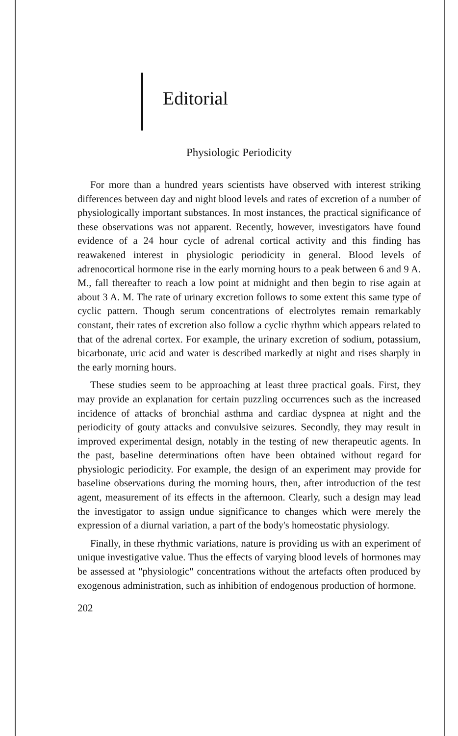Editorial
Physiologic Periodicity
For more than a hundred years scientists have observed with interest striking differences between day and night blood levels and rates of excretion of a number of physiologically important substances. In most instances, the practical significance of these observations was not apparent. Recently, however, investigators have found evidence of a 24 hour cycle of adrenal cortical activity and this finding has reawakened interest in physiologic periodicity in general. Blood levels of adrenocortical hormone rise in the early morning hours to a peak between 6 and 9 A. M., fall thereafter to reach a low point at midnight and then begin to rise again at about 3 A. M. The rate of urinary excretion follows to some extent this same type of cyclic pattern. Though serum concentrations of electrolytes remain remarkably constant, their rates of excretion also follow a cyclic rhythm which appears related to that of the adrenal cortex. For example, the urinary excretion of sodium, potassium, bicarbonate, uric acid and water is described markedly at night and rises sharply in the early morning hours.
These studies seem to be approaching at least three practical goals. First, they may provide an explanation for certain puzzling occurrences such as the increased incidence of attacks of bronchial asthma and cardiac dyspnea at night and the periodicity of gouty attacks and convulsive seizures. Secondly, they may result in improved experimental design, notably in the testing of new therapeutic agents. In the past, baseline determinations often have been obtained without regard for physiologic periodicity. For example, the design of an experiment may provide for baseline observations during the morning hours, then, after introduction of the test agent, measurement of its effects in the afternoon. Clearly, such a design may lead the investigator to assign undue significance to changes which were merely the expression of a diurnal variation, a part of the body's homeostatic physiology.
Finally, in these rhythmic variations, nature is providing us with an experiment of unique investigative value. Thus the effects of varying blood levels of hormones may be assessed at "physiologic" concentrations without the artefacts often produced by exogenous administration, such as inhibition of endogenous production of hormone.
202